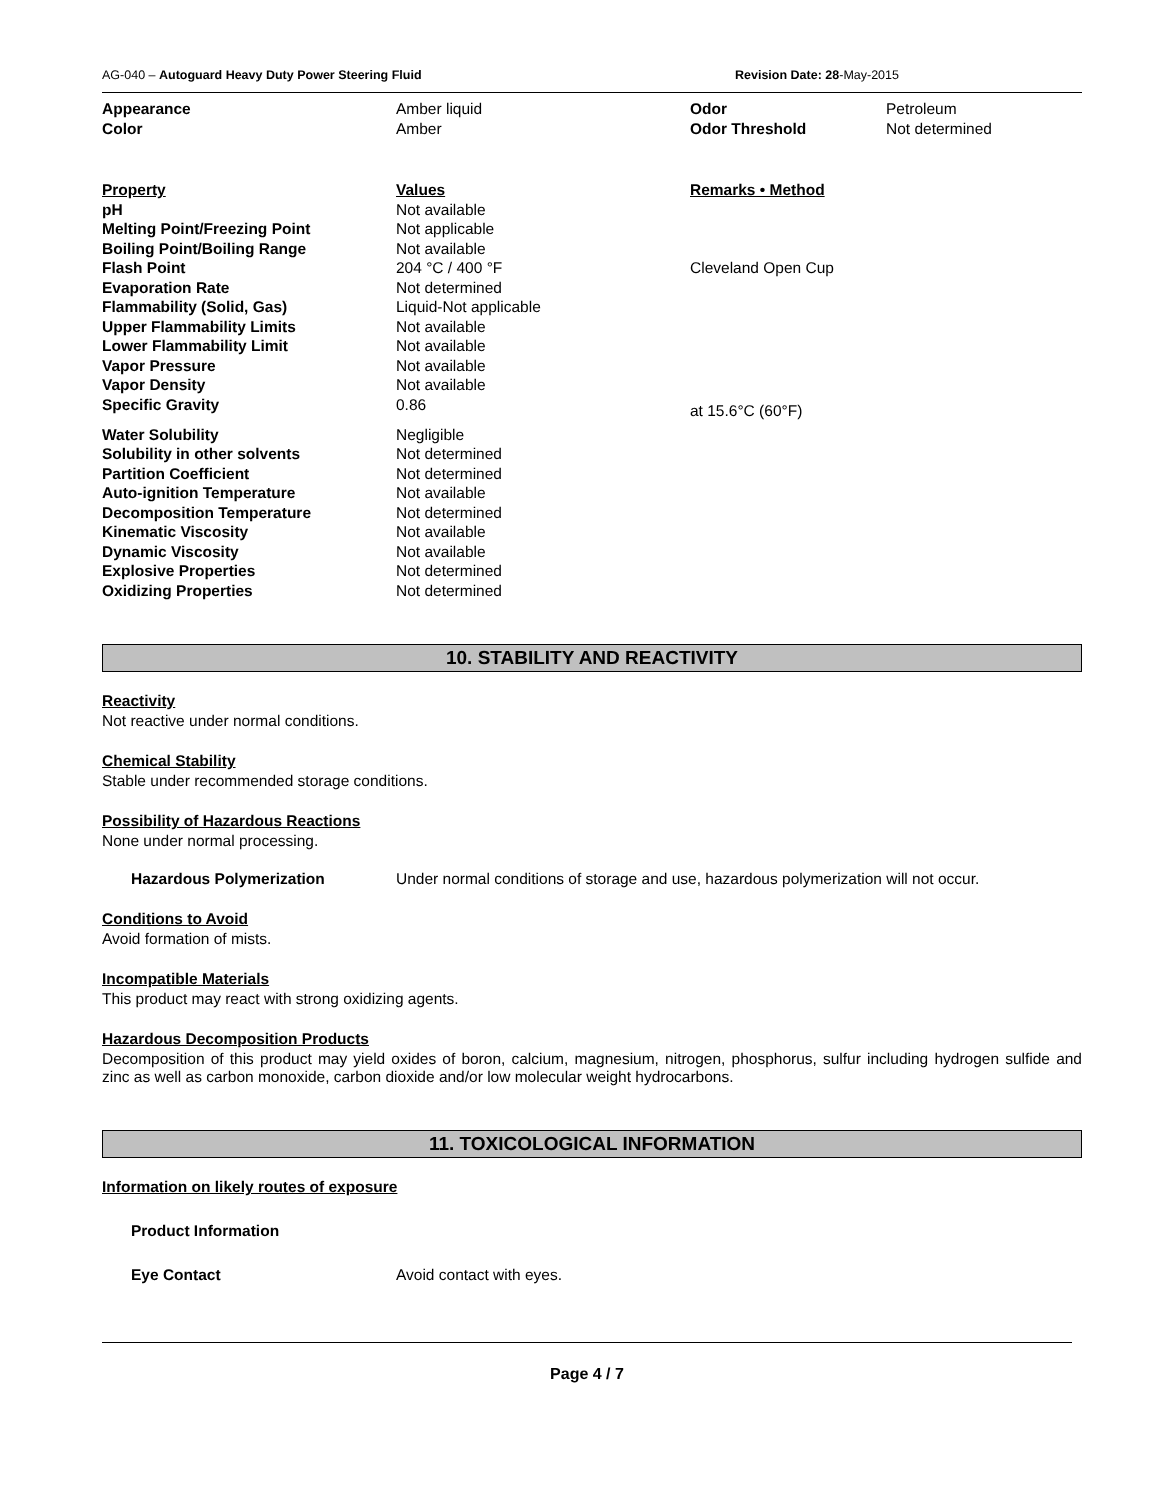AG-040 – Autoguard Heavy Duty Power Steering Fluid Revision Date: 28-May-2015
| Appearance | Amber liquid | Odor | Petroleum |
| Color | Amber | Odor Threshold | Not determined |
| Property | Values | Remarks • Method |
| pH | Not available | |
| Melting Point/Freezing Point | Not applicable | |
| Boiling Point/Boiling Range | Not available | |
| Flash Point | 204 °C / 400 °F | Cleveland Open Cup |
| Evaporation Rate | Not determined | |
| Flammability (Solid, Gas) | Liquid-Not applicable | |
| Upper Flammability Limits | Not available | |
| Lower Flammability Limit | Not available | |
| Vapor Pressure | Not available | |
| Vapor Density | Not available | |
| Specific Gravity | 0.86 | at 15.6°C (60°F) |
| Water Solubility | Negligible | |
| Solubility in other solvents | Not determined | |
| Partition Coefficient | Not determined | |
| Auto-ignition Temperature | Not available | |
| Decomposition Temperature | Not determined | |
| Kinematic Viscosity | Not available | |
| Dynamic Viscosity | Not available | |
| Explosive Properties | Not determined | |
| Oxidizing Properties | Not determined | |
10. STABILITY AND REACTIVITY
Reactivity
Not reactive under normal conditions.
Chemical Stability
Stable under recommended storage conditions.
Possibility of Hazardous Reactions
None under normal processing.
Hazardous Polymerization Under normal conditions of storage and use, hazardous polymerization will not occur.
Conditions to Avoid
Avoid formation of mists.
Incompatible Materials
This product may react with strong oxidizing agents.
Hazardous Decomposition Products
Decomposition of this product may yield oxides of boron, calcium, magnesium, nitrogen, phosphorus, sulfur including hydrogen sulfide and zinc as well as carbon monoxide, carbon dioxide and/or low molecular weight hydrocarbons.
11. TOXICOLOGICAL INFORMATION
Information on likely routes of exposure
Product Information
Eye Contact Avoid contact with eyes.
Page 4 / 7